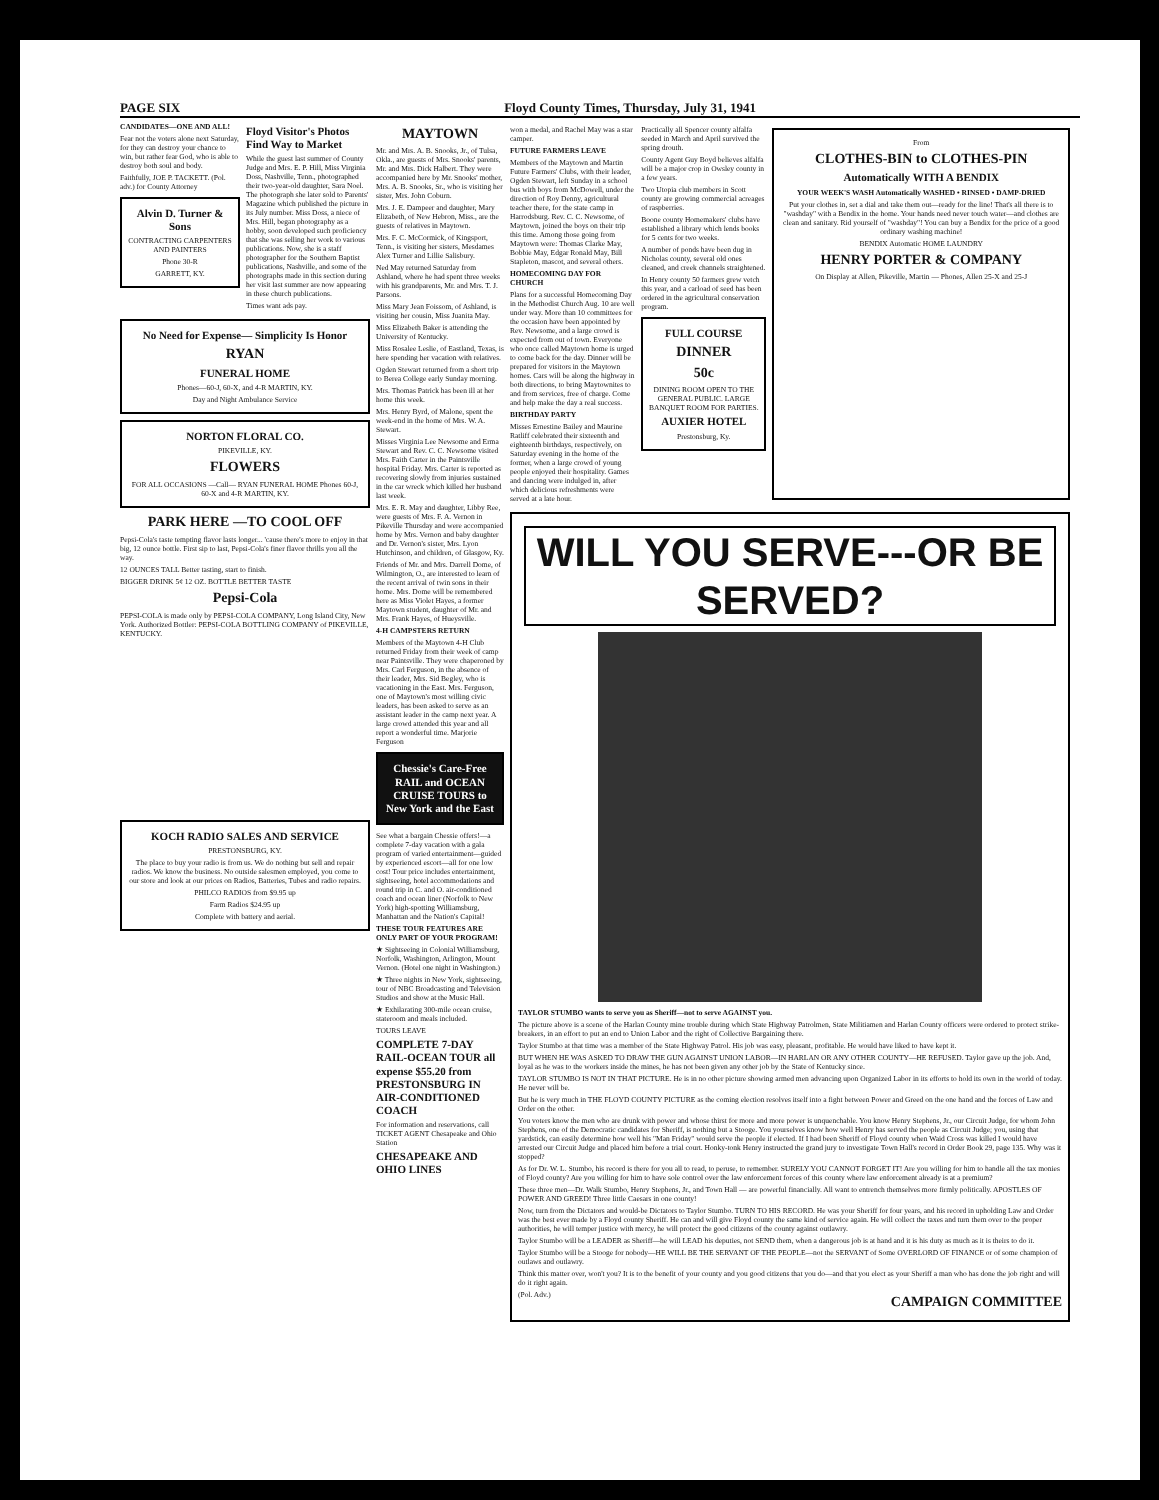PAGE SIX Floyd County Times, Thursday, July 31, 1941
CANDIDATES—ONE AND ALL!
Fear not the voters alone next Saturday, for they can destroy your chance to win, but rather fear God, who is able to destroy both soul and body.
Faithfully, JOE P. TACKETT. (Pol. adv.) for County Attorney
Alvin D. Turner & Sons
CONTRACTING CARPENTERS AND PAINTERS
Phone 30-R
GARRETT, KY.
Floyd Visitor's Photos Find Way to Market
While the guest last summer of County Judge and Mrs. E. P. Hill, Miss Virginia Doss, Nashville, Tenn., photographed their two-year-old daughter, Sara Noel. The photograph she later sold to Parents' Magazine which published the picture in its July number. Miss Doss, a niece of Mrs. Hill, began photography as a hobby, soon developed such proficiency that she was selling her work to various publications. Now, she is a staff photographer for the Southern Baptist publications, Nashville, and some of the photographs made in this section during her visit last summer are now appearing in these church publications.
Times want ads pay.
No Need for Expense— Simplicity Is Honor
RYAN
FUNERAL HOME
Phones—60-J, 60-X, and 4-R MARTIN, KY.
Day and Night Ambulance Service
NORTON FLORAL CO.
PIKEVILLE, KY.
FLOWERS
FOR ALL OCCASIONS —Call— RYAN FUNERAL HOME Phones 60-J, 60-X and 4-R MARTIN, KY.
PARK HERE —TO COOL OFF
Pepsi-Cola's taste tempting flavor lasts longer... 'cause there's more to enjoy in that big, 12 ounce bottle. First sip to last, Pepsi-Cola's finer flavor thrills you all the way.
12 OUNCES TALL Better tasting, start to finish.
BIGGER DRINK 5¢ 12 OZ. BOTTLE BETTER TASTE
Pepsi-Cola
PEPSI-COLA is made only by PEPSI-COLA COMPANY, Long Island City, New York. Authorized Bottler: PEPSI-COLA BOTTLING COMPANY of PIKEVILLE, KENTUCKY.
KOCH RADIO SALES AND SERVICE
PRESTONSBURG, KY.
The place to buy your radio is from us. We do nothing but sell and repair radios. We know the business. No outside salesmen employed, you come to our store and look at our prices on Radios, Batteries, Tubes and radio repairs.
PHILCO RADIOS from $9.95 up
Farm Radios $24.95 up
Complete with battery and aerial.
MAYTOWN
Mr. and Mrs. A. B. Snooks, Jr., of Tulsa, Okla., are guests of Mrs. Snooks' parents, Mr. and Mrs. Dick Halbert. They were accompanied here by Mr. Snooks' mother, Mrs. A. B. Snooks, Sr., who is visiting her sister, Mrs. John Coburn.
Mrs. J. E. Dampeer and daughter, Mary Elizabeth, of New Hebron, Miss., are the guests of relatives in Maytown.
Mrs. F. C. McCormick, of Kingsport, Tenn., is visiting her sisters, Mesdames Alex Turner and Lillie Salisbury.
Ned May returned Saturday from Ashland, where he had spent three weeks with his grandparents, Mr. and Mrs. T. J. Parsons.
Miss Mary Jean Foissom, of Ashland, is visiting her cousin, Miss Juanita May.
Miss Elizabeth Baker is attending the University of Kentucky.
Miss Rosalee Leslie, of Eastland, Texas, is here spending her vacation with relatives.
Ogden Stewart returned from a short trip to Berea College early Sunday morning.
Mrs. Thomas Patrick has been ill at her home this week.
Mrs. Henry Byrd, of Malone, spent the week-end in the home of Mrs. W. A. Stewart.
Misses Virginia Lee Newsome and Erma Stewart and Rev. C. C. Newsome visited Mrs. Faith Carter in the Paintsville hospital Friday. Mrs. Carter is reported as recovering slowly from injuries sustained in the car wreck which killed her husband last week.
Mrs. E. R. May and daughter, Libby Ree, were guests of Mrs. F. A. Vernon in Pikeville Thursday and were accompanied home by Mrs. Vernon and baby daughter and Dr. Vernon's sister, Mrs. Lyon Hutchinson, and children, of Glasgow, Ky.
Friends of Mr. and Mrs. Darrell Dome, of Wilmington, O., are interested to learn of the recent arrival of twin sons in their home. Mrs. Dome will be remembered here as Miss Violet Hayes, a former Maytown student, daughter of Mr. and Mrs. Frank Hayes, of Hueysville.
4-H CAMPSTERS RETURN
Members of the Maytown 4-H Club returned Friday from their week of camp near Paintsville. They were chaperoned by Mrs. Carl Ferguson, in the absence of their leader, Mrs. Sid Begley, who is vacationing in the East. Mrs. Ferguson, one of Maytown's most willing civic leaders, has been asked to serve as an assistant leader in the camp next year. A large crowd attended this year and all report a wonderful time. Marjorie Ferguson
Chessie's Care-Free RAIL and OCEAN CRUISE TOURS to New York and the East
See what a bargain Chessie offers!—a complete 7-day vacation with a gala program of varied entertainment—guided by experienced escort—all for one low cost! Tour price includes entertainment, sightseeing, hotel accommodations and round trip in C. and O. air-conditioned coach and ocean liner (Norfolk to New York) high-spotting Williamsburg, Manhattan and the Nation's Capital!
THESE TOUR FEATURES ARE ONLY PART OF YOUR PROGRAM!
★ Sightseeing in Colonial Williamsburg, Norfolk, Washington, Arlington, Mount Vernon. (Hotel one night in Washington.)
★ Three nights in New York, sightseeing, tour of NBC Broadcasting and Television Studios and show at the Music Hall.
★ Exhilarating 300-mile ocean cruise, stateroom and meals included.
TOURS LEAVE
COMPLETE 7-DAY RAIL-OCEAN TOUR all expense $55.20 from PRESTONSBURG IN AIR-CONDITIONED COACH
For information and reservations, call TICKET AGENT Chesapeake and Ohio Station
CHESAPEAKE AND OHIO LINES
won a medal, and Rachel May was a star camper.
FUTURE FARMERS LEAVE
Members of the Maytown and Martin Future Farmers' Clubs, with their leader, Ogden Stewart, left Sunday in a school bus with boys from McDowell, under the direction of Roy Denny, agricultural teacher there, for the state camp in Harrodsburg. Rev. C. C. Newsome, of Maytown, joined the boys on their trip this time. Among those going from Maytown were: Thomas Clarke May, Bobbie May, Edgar Ronald May, Bill Stapleton, mascot, and several others.
HOMECOMING DAY FOR CHURCH
Plans for a successful Homecoming Day in the Methodist Church Aug. 10 are well under way. More than 10 committees for the occasion have been appointed by Rev. Newsome, and a large crowd is expected from out of town. Everyone who once called Maytown home is urged to come back for the day. Dinner will be prepared for visitors in the Maytown homes. Cars will be along the highway in both directions, to bring Maytownites to and from services, free of charge. Come and help make the day a real success.
BIRTHDAY PARTY
Misses Ernestine Bailey and Maurine Ratliff celebrated their sixteenth and eighteenth birthdays, respectively, on Saturday evening in the home of the former, when a large crowd of young people enjoyed their hospitality. Games and dancing were indulged in, after which delicious refreshments were served at a late hour.
Practically all Spencer county alfalfa seeded in March and April survived the spring drouth.
County Agent Guy Boyd believes alfalfa will be a major crop in Owsley county in a few years.
Two Utopia club members in Scott county are growing commercial acreages of raspberries.
Boone county Homemakers' clubs have established a library which lends books for 5 cents for two weeks.
A number of ponds have been dug in Nicholas county, several old ones cleaned, and creek channels straightened.
In Henry county 50 farmers grew vetch this year, and a carload of seed has been ordered in the agricultural conservation program.
FULL COURSE
DINNER
50c
DINING ROOM OPEN TO THE GENERAL PUBLIC. LARGE BANQUET ROOM FOR PARTIES.
AUXIER HOTEL
Prestonsburg, Ky.
From
CLOTHES-BIN to CLOTHES-PIN
Automatically WITH A BENDIX
YOUR WEEK'S WASH Automatically WASHED • RINSED • DAMP-DRIED
Put your clothes in, set a dial and take them out—ready for the line! That's all there is to "washday" with a Bendix in the home. Your hands need never touch water—and clothes are clean and sanitary. Rid yourself of "washday"! You can buy a Bendix for the price of a good ordinary washing machine!
BENDIX Automatic HOME LAUNDRY
HENRY PORTER & COMPANY
On Display at Allen, Pikeville, Martin — Phones, Allen 25-X and 25-J
WILL YOU SERVE---OR BE SERVED?
TAYLOR STUMBO wants to serve you as Sheriff—not to serve AGAINST you.
The picture above is a scene of the Harlan County mine trouble during which State Highway Patrolmen, State Militiamen and Harlan County officers were ordered to protect strike-breakers, in an effort to put an end to Union Labor and the right of Collective Bargaining there.
Taylor Stumbo at that time was a member of the State Highway Patrol. His job was easy, pleasant, profitable. He would have liked to have kept it.
BUT WHEN HE WAS ASKED TO DRAW THE GUN AGAINST UNION LABOR—IN HARLAN OR ANY OTHER COUNTY—HE REFUSED. Taylor gave up the job. And, loyal as he was to the workers inside the mines, he has not been given any other job by the State of Kentucky since.
TAYLOR STUMBO IS NOT IN THAT PICTURE. He is in no other picture showing armed men advancing upon Organized Labor in its efforts to hold its own in the world of today. He never will be.
But he is very much in THE FLOYD COUNTY PICTURE as the coming election resolves itself into a fight between Power and Greed on the one hand and the forces of Law and Order on the other.
You voters know the men who are drunk with power and whose thirst for more and more power is unquenchable. You know Henry Stephens, Jr., our Circuit Judge, for whom John Stephens, one of the Democratic candidates for Sheriff, is nothing but a Stooge. You yourselves know how well Henry has served the people as Circuit Judge; you, using that yardstick, can easily determine how well his "Man Friday" would serve the people if elected. If I had been Sheriff of Floyd county when Waid Cross was killed I would have arrested our Circuit Judge and placed him before a trial court. Honky-tonk Henry instructed the grand jury to investigate Town Hall's record in Order Book 29, page 135. Why was it stopped?
As for Dr. W. L. Stumbo, his record is there for you all to read, to peruse, to remember. SURELY YOU CANNOT FORGET IT! Are you willing for him to handle all the tax monies of Floyd county? Are you willing for him to have sole control over the law enforcement forces of this county where law enforcement already is at a premium?
These three men—Dr. Walk Stumbo, Henry Stephens, Jr., and Town Hall — are powerful financially. All want to entrench themselves more firmly politically. APOSTLES OF POWER AND GREED! Three little Caesars in one county!
Now, turn from the Dictators and would-be Dictators to Taylor Stumbo. TURN TO HIS RECORD. He was your Sheriff for four years, and his record in upholding Law and Order was the best ever made by a Floyd county Sheriff. He can and will give Floyd county the same kind of service again. He will collect the taxes and turn them over to the proper authorities, he will temper justice with mercy, he will protect the good citizens of the county against outlawry.
Taylor Stumbo will be a LEADER as Sheriff—he will LEAD his deputies, not SEND them, when a dangerous job is at hand and it is his duty as much as it is theirs to do it.
Taylor Stumbo will be a Stooge for nobody—HE WILL BE THE SERVANT OF THE PEOPLE—not the SERVANT of Some OVERLORD OF FINANCE or of some champion of outlaws and outlawry.
Think this matter over, won't you? It is to the benefit of your county and you good citizens that you do—and that you elect as your Sheriff a man who has done the job right and will do it right again.
(Pol. Adv.)
CAMPAIGN COMMITTEE